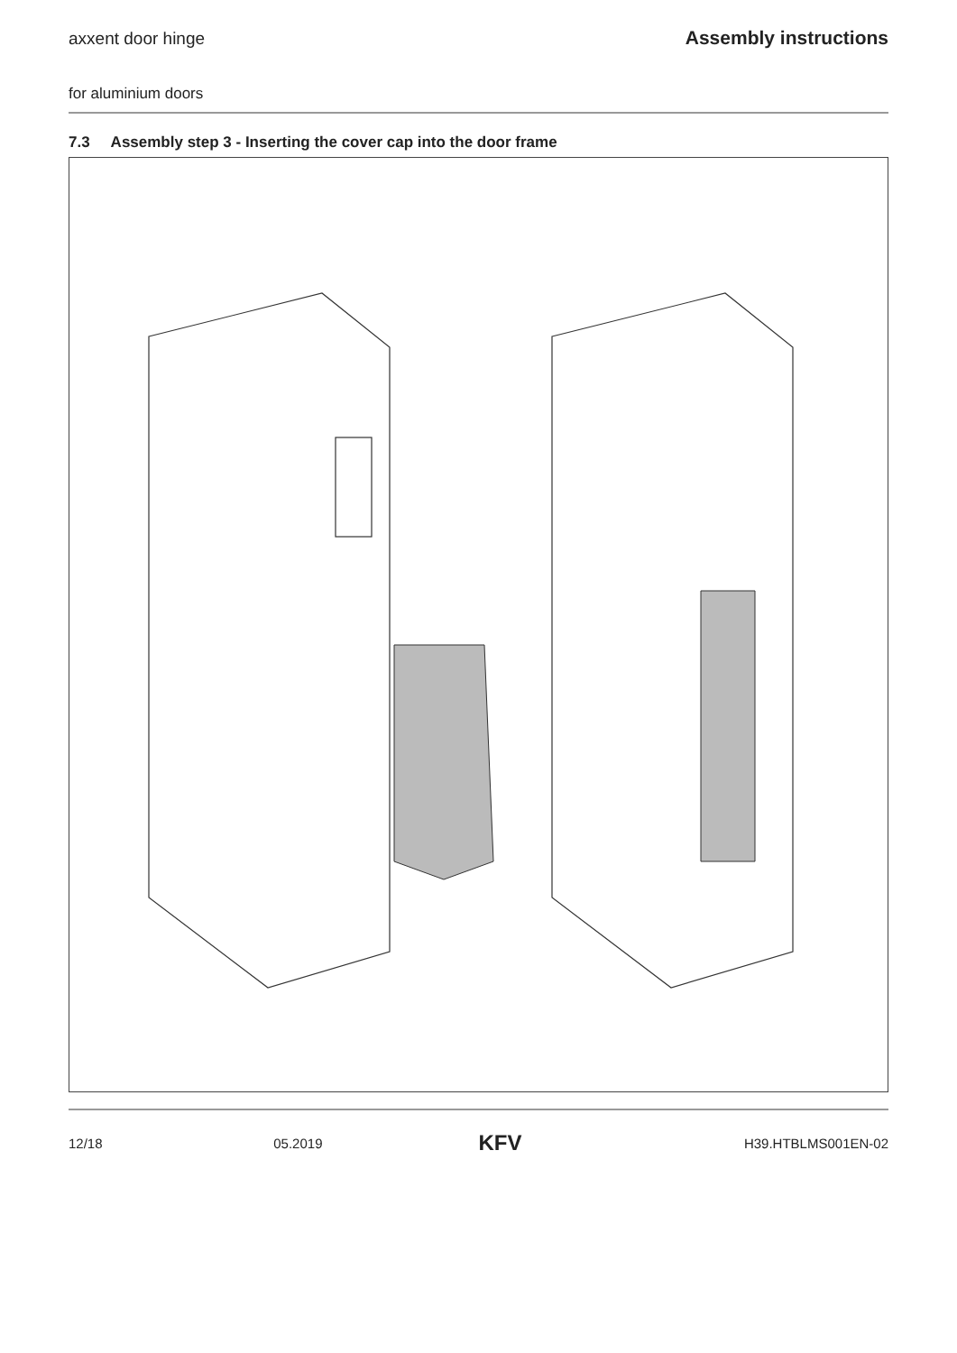axxent door hinge Assembly instructions
for aluminium doors
7.3 Assembly step 3 - Inserting the cover cap into the door frame
12/18 05.2019 KFV H39.HTBLMS001EN-02